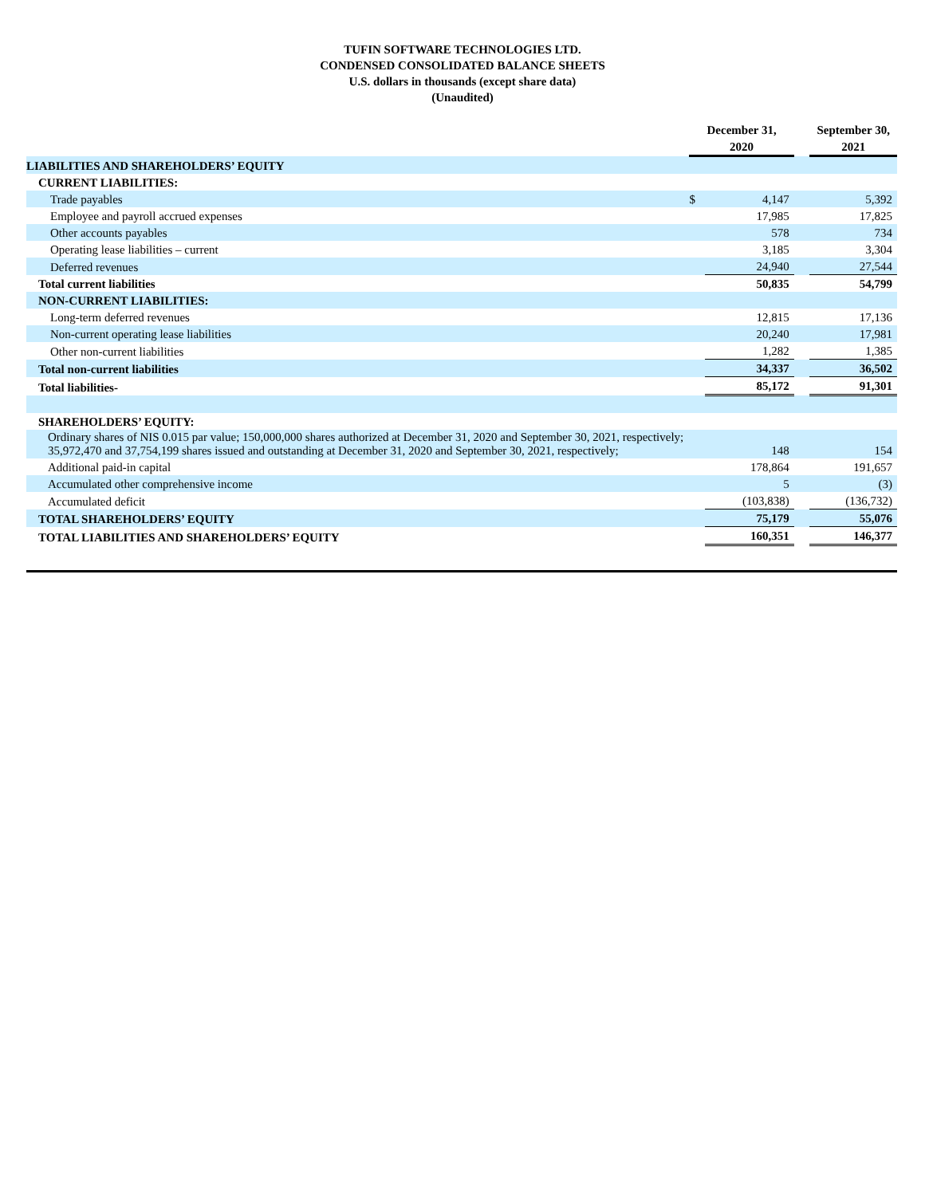TUFIN SOFTWARE TECHNOLOGIES LTD.
CONDENSED CONSOLIDATED BALANCE SHEETS
U.S. dollars in thousands (except share data)
(Unaudited)
| | December 31, | | | September 30, |
| | 2020 | | | 2021 |
| LIABILITIES AND SHAREHOLDERS’ EQUITY | | | | |
| CURRENT LIABILITIES: | | | | |
| Trade payables | $ | 4,147 | | 5,392 |
| Employee and payroll accrued expenses | | 17,985 | | 17,825 |
| Other accounts payables | | 578 | | 734 |
| Operating lease liabilities – current | | 3,185 | | 3,304 |
| Deferred revenues | | 24,940 | | 27,544 |
| Total current liabilities | | 50,835 | | 54,799 |
| NON-CURRENT LIABILITIES: | | | | |
| Long-term deferred revenues | | 12,815 | | 17,136 |
| Non-current operating lease liabilities | | 20,240 | | 17,981 |
| Other non-current liabilities | | 1,282 | | 1,385 |
| Total non-current liabilities | | 34,337 | | 36,502 |
| Total liabilities- | | 85,172 | | 91,301 |
| SHAREHOLDERS’ EQUITY: | | | | |
| Ordinary shares of NIS 0.015 par value; 150,000,000 shares authorized at December 31, 2020 and September 30, 2021, respectively; 35,972,470 and 37,754,199 shares issued and outstanding at December 31, 2020 and September 30, 2021, respectively; | | 148 | | 154 |
| Additional paid-in capital | | 178,864 | | 191,657 |
| Accumulated other comprehensive income | | 5 | | (3) |
| Accumulated deficit | | (103,838) | | (136,732) |
| TOTAL SHAREHOLDERS’ EQUITY | | 75,179 | | 55,076 |
| TOTAL LIABILITIES AND SHAREHOLDERS’ EQUITY | | 160,351 | | 146,377 |